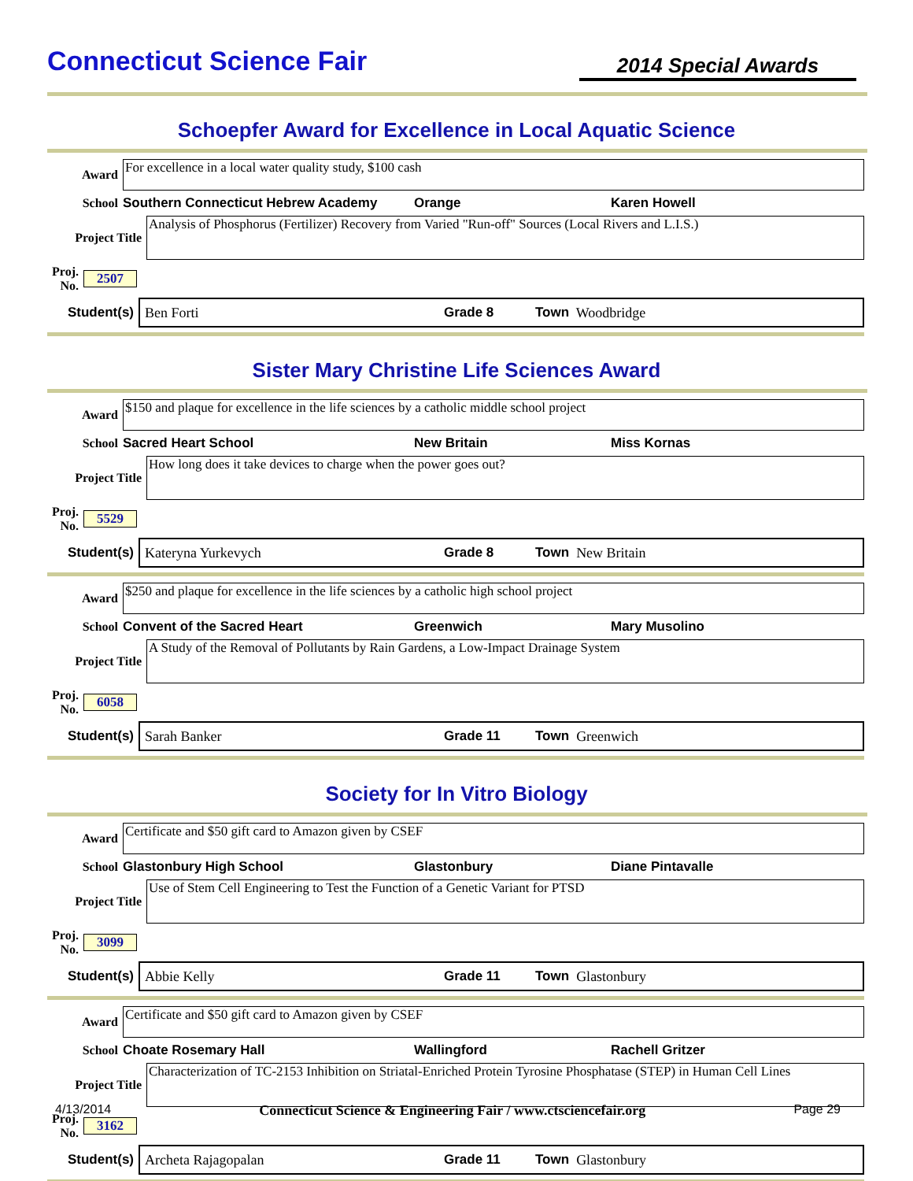Connecticut Science Fair
2014 Special Awards
Schoepfer Award for Excellence in Local Aquatic Science
Award
For excellence in a local water quality study, $100 cash
School Southern Connecticut Hebrew Academy Orange Karen Howell
Project Title
Analysis of Phosphorus (Fertilizer) Recovery from Varied "Run-off" Sources (Local Rivers and L.I.S.)
Proj. No. 2507
Student(s)
Ben Forti Grade 8 Town Woodbridge
Sister Mary Christine Life Sciences Award
Award
$150 and plaque for excellence in the life sciences by a catholic middle school project
School Sacred Heart School New Britain Miss Kornas
Project Title
How long does it take devices to charge when the power goes out?
Proj. No. 5529
Student(s)
Kateryna Yurkevych Grade 8 Town New Britain
Award
$250 and plaque for excellence in the life sciences by a catholic high school project
School Convent of the Sacred Heart Greenwich Mary Musolino
Project Title
A Study of the Removal of Pollutants by Rain Gardens, a Low-Impact Drainage System
Proj. No. 6058
Student(s)
Sarah Banker Grade 11 Town Greenwich
Society for In Vitro Biology
Award
Certificate and $50 gift card to Amazon given by CSEF
School Glastonbury High School Glastonbury Diane Pintavalle
Project Title
Use of Stem Cell Engineering to Test the Function of a Genetic Variant for PTSD
Proj. No. 3099
Student(s)
Abbie Kelly Grade 11 Town Glastonbury
Award
Certificate and $50 gift card to Amazon given by CSEF
School Choate Rosemary Hall Wallingford Rachell Gritzer
Project Title
Characterization of TC-2153 Inhibition on Striatal-Enriched Protein Tyrosine Phosphatase (STEP) in Human Cell Lines
Proj. No. 3162
Student(s)
Archeta Rajagopalan Grade 11 Town Glastonbury
4/13/2014 Connecticut Science & Engineering Fair / www.ctsciencefair.org Page 29